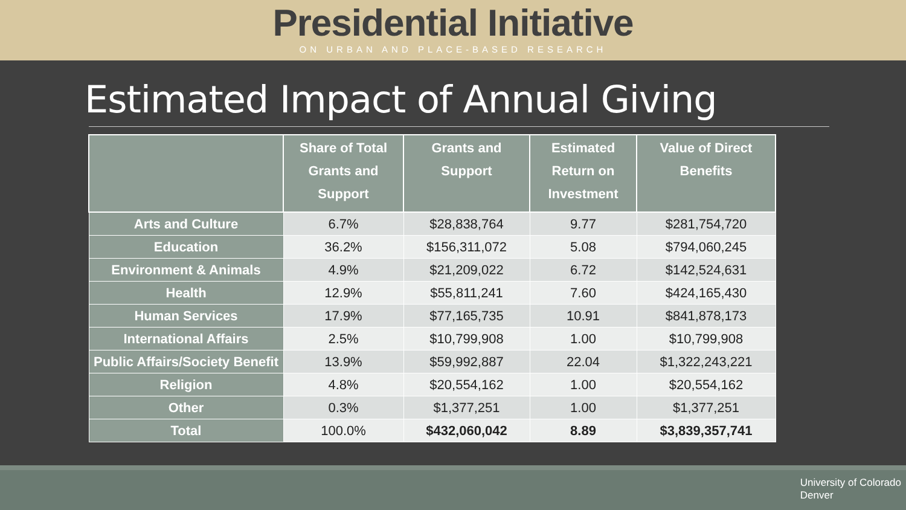Presidential Initiative
ON URBAN AND PLACE-BASED RESEARCH
Estimated Impact of Annual Giving
| | Share of Total Grants and Support | Grants and Support | Estimated Return on Investment | Value of Direct Benefits |
| --- | --- | --- | --- | --- |
| Arts and Culture | 6.7% | $28,838,764 | 9.77 | $281,754,720 |
| Education | 36.2% | $156,311,072 | 5.08 | $794,060,245 |
| Environment & Animals | 4.9% | $21,209,022 | 6.72 | $142,524,631 |
| Health | 12.9% | $55,811,241 | 7.60 | $424,165,430 |
| Human Services | 17.9% | $77,165,735 | 10.91 | $841,878,173 |
| International Affairs | 2.5% | $10,799,908 | 1.00 | $10,799,908 |
| Public Affairs/Society Benefit | 13.9% | $59,992,887 | 22.04 | $1,322,243,221 |
| Religion | 4.8% | $20,554,162 | 1.00 | $20,554,162 |
| Other | 0.3% | $1,377,251 | 1.00 | $1,377,251 |
| Total | 100.0% | $432,060,042 | 8.89 | $3,839,357,741 |
University of Colorado
Denver